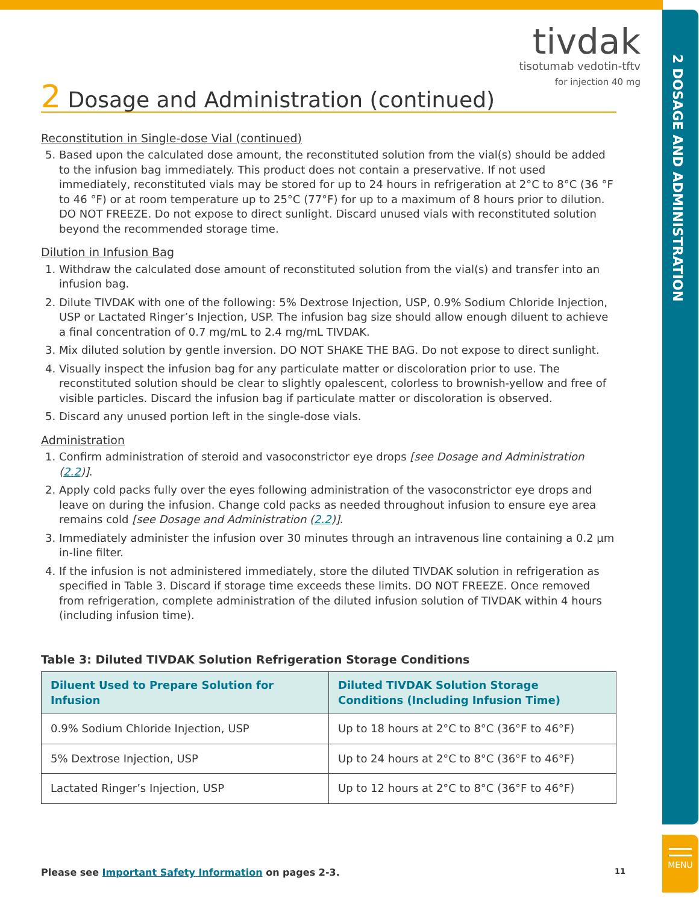2 DOSAGE AND ADMINISTRATION
MENU
tivdak
tisotumab vedotin-tftv
for injection 40 mg
2 Dosage and Administration (continued)
Reconstitution in Single-dose Vial (continued)
5. Based upon the calculated dose amount, the reconstituted solution from the vial(s) should be added to the infusion bag immediately. This product does not contain a preservative. If not used immediately, reconstituted vials may be stored for up to 24 hours in refrigeration at 2°C to 8°C (36 °F to 46 °F) or at room temperature up to 25°C (77°F) for up to a maximum of 8 hours prior to dilution. DO NOT FREEZE. Do not expose to direct sunlight. Discard unused vials with reconstituted solution beyond the recommended storage time.
Dilution in Infusion Bag
1. Withdraw the calculated dose amount of reconstituted solution from the vial(s) and transfer into an infusion bag.
2. Dilute TIVDAK with one of the following: 5% Dextrose Injection, USP, 0.9% Sodium Chloride Injection, USP or Lactated Ringer’s Injection, USP. The infusion bag size should allow enough diluent to achieve a final concentration of 0.7 mg/mL to 2.4 mg/mL TIVDAK.
3. Mix diluted solution by gentle inversion. DO NOT SHAKE THE BAG. Do not expose to direct sunlight.
4. Visually inspect the infusion bag for any particulate matter or discoloration prior to use. The reconstituted solution should be clear to slightly opalescent, colorless to brownish-yellow and free of visible particles. Discard the infusion bag if particulate matter or discoloration is observed.
5. Discard any unused portion left in the single-dose vials.
Administration
1. Confirm administration of steroid and vasoconstrictor eye drops [see Dosage and Administration (2.2)].
2. Apply cold packs fully over the eyes following administration of the vasoconstrictor eye drops and leave on during the infusion. Change cold packs as needed throughout infusion to ensure eye area remains cold [see Dosage and Administration (2.2)].
3. Immediately administer the infusion over 30 minutes through an intravenous line containing a 0.2 µm in-line filter.
4. If the infusion is not administered immediately, store the diluted TIVDAK solution in refrigeration as specified in Table 3. Discard if storage time exceeds these limits. DO NOT FREEZE. Once removed from refrigeration, complete administration of the diluted infusion solution of TIVDAK within 4 hours (including infusion time).
Table 3: Diluted TIVDAK Solution Refrigeration Storage Conditions
| Diluent Used to Prepare Solution for Infusion | Diluted TIVDAK Solution Storage Conditions (Including Infusion Time) |
| --- | --- |
| 0.9% Sodium Chloride Injection, USP | Up to 18 hours at 2°C to 8°C (36°F to 46°F) |
| 5% Dextrose Injection, USP | Up to 24 hours at 2°C to 8°C (36°F to 46°F) |
| Lactated Ringer’s Injection, USP | Up to 12 hours at 2°C to 8°C (36°F to 46°F) |
Please see Important Safety Information on pages 2-3. 11